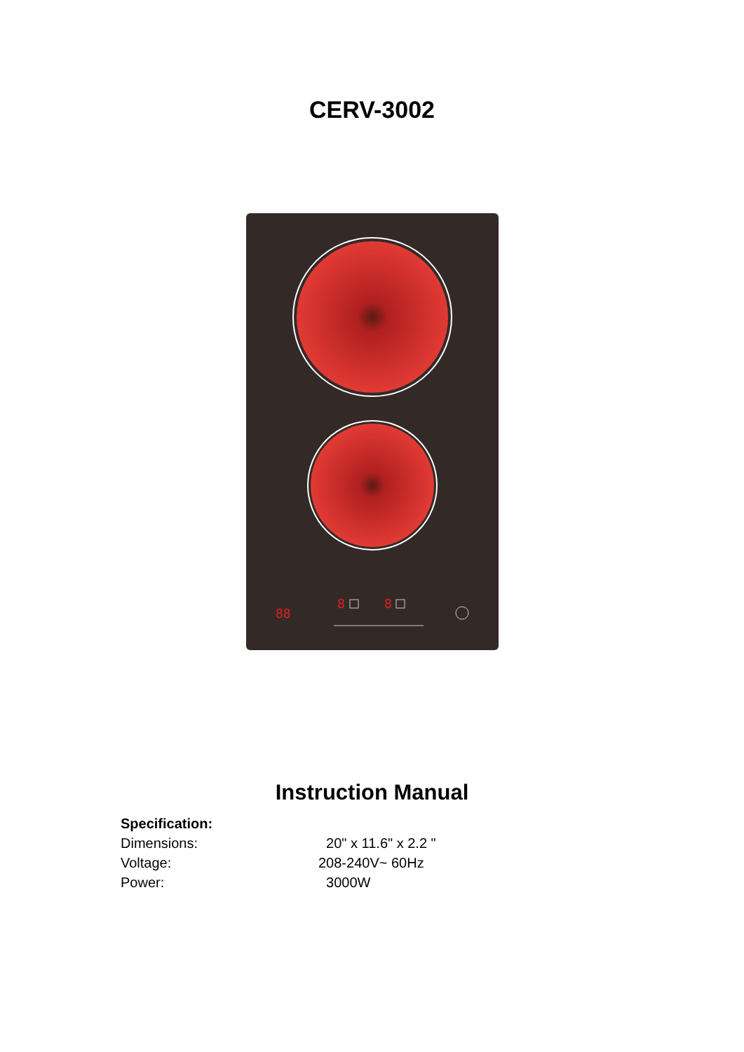CERV-3002
88
8
8
Instruction Manual
Specification:
Dimensions: 20" x 11.6" x 2.2 "
Voltage: 208-240V~ 60Hz
Power: 3000W